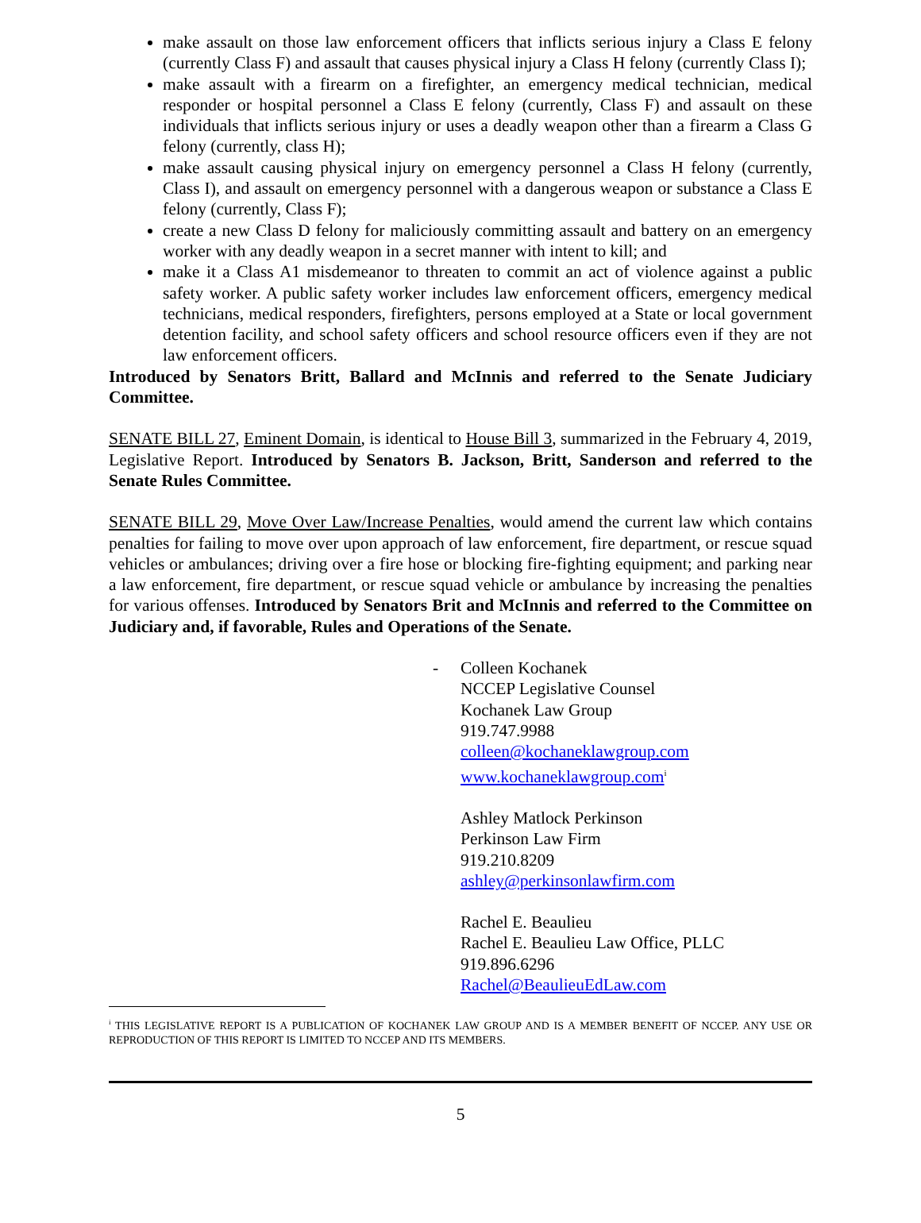make assault on those law enforcement officers that inflicts serious injury a Class E felony (currently Class F) and assault that causes physical injury a Class H felony (currently Class I);
make assault with a firearm on a firefighter, an emergency medical technician, medical responder or hospital personnel a Class E felony (currently, Class F) and assault on these individuals that inflicts serious injury or uses a deadly weapon other than a firearm a Class G felony (currently, class H);
make assault causing physical injury on emergency personnel a Class H felony (currently, Class I), and assault on emergency personnel with a dangerous weapon or substance a Class E felony (currently, Class F);
create a new Class D felony for maliciously committing assault and battery on an emergency worker with any deadly weapon in a secret manner with intent to kill; and
make it a Class A1 misdemeanor to threaten to commit an act of violence against a public safety worker. A public safety worker includes law enforcement officers, emergency medical technicians, medical responders, firefighters, persons employed at a State or local government detention facility, and school safety officers and school resource officers even if they are not law enforcement officers.
Introduced by Senators Britt, Ballard and McInnis and referred to the Senate Judiciary Committee.
SENATE BILL 27, Eminent Domain, is identical to House Bill 3, summarized in the February 4, 2019, Legislative Report. Introduced by Senators B. Jackson, Britt, Sanderson and referred to the Senate Rules Committee.
SENATE BILL 29, Move Over Law/Increase Penalties, would amend the current law which contains penalties for failing to move over upon approach of law enforcement, fire department, or rescue squad vehicles or ambulances; driving over a fire hose or blocking fire-fighting equipment; and parking near a law enforcement, fire department, or rescue squad vehicle or ambulance by increasing the penalties for various offenses. Introduced by Senators Brit and McInnis and referred to the Committee on Judiciary and, if favorable, Rules and Operations of the Senate.
- Colleen Kochanek
NCCEP Legislative Counsel
Kochanek Law Group
919.747.9988
colleen@kochaneklawgroup.com
www.kochaneklawgroup.com<sup>i</sup>
Ashley Matlock Perkinson
Perkinson Law Firm
919.210.8209
ashley@perkinsonlawfirm.com
Rachel E. Beaulieu
Rachel E. Beaulieu Law Office, PLLC
919.896.6296
Rachel@BeaulieuEdLaw.com
<sup>i</sup> THIS LEGISLATIVE REPORT IS A PUBLICATION OF KOCHANEK LAW GROUP AND IS A MEMBER BENEFIT OF NCCEP. ANY USE OR REPRODUCTION OF THIS REPORT IS LIMITED TO NCCEP AND ITS MEMBERS.
5